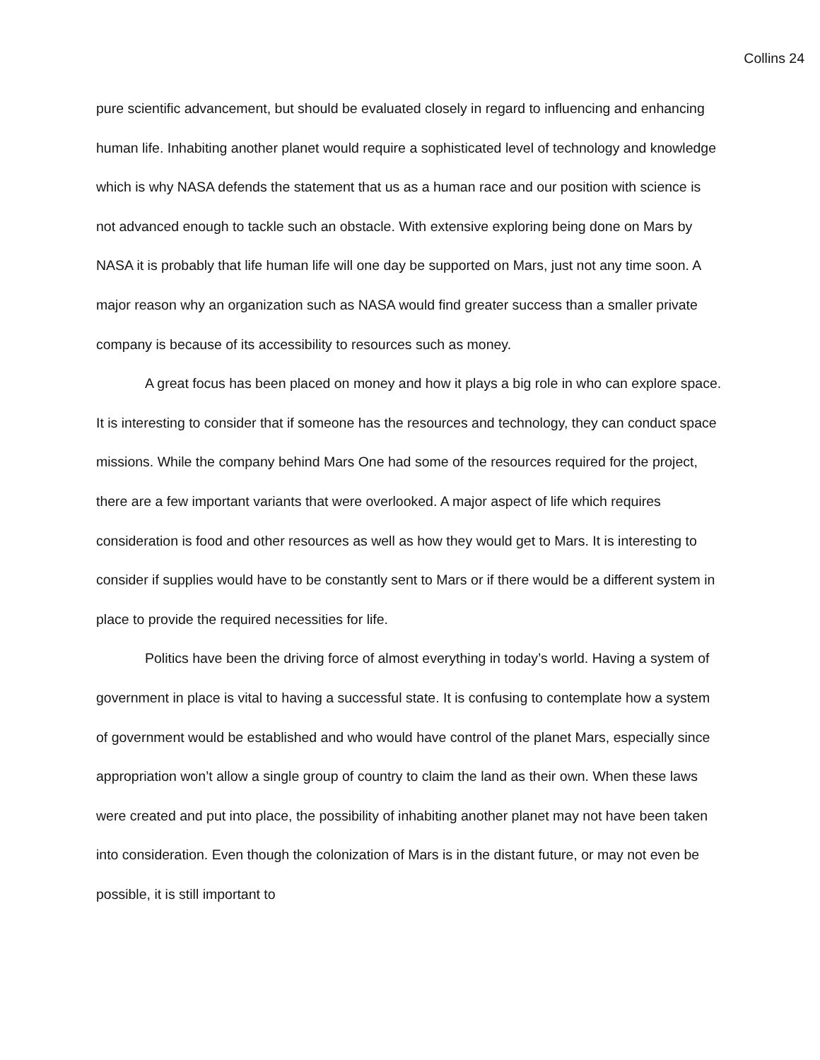Collins 24
pure scientific advancement, but should be evaluated closely in regard to influencing and enhancing human life. Inhabiting another planet would require a sophisticated level of technology and knowledge which is why NASA defends the statement that us as a human race and our position with science is not advanced enough to tackle such an obstacle. With extensive exploring being done on Mars by NASA it is probably that life human life will one day be supported on Mars, just not any time soon. A major reason why an organization such as NASA would find greater success than a smaller private company is because of its accessibility to resources such as money.
A great focus has been placed on money and how it plays a big role in who can explore space. It is interesting to consider that if someone has the resources and technology, they can conduct space missions. While the company behind Mars One had some of the resources required for the project, there are a few important variants that were overlooked. A major aspect of life which requires consideration is food and other resources as well as how they would get to Mars. It is interesting to consider if supplies would have to be constantly sent to Mars or if there would be a different system in place to provide the required necessities for life.
Politics have been the driving force of almost everything in today’s world. Having a system of government in place is vital to having a successful state. It is confusing to contemplate how a system of government would be established and who would have control of the planet Mars, especially since appropriation won’t allow a single group of country to claim the land as their own. When these laws were created and put into place, the possibility of inhabiting another planet may not have been taken into consideration. Even though the colonization of Mars is in the distant future, or may not even be possible, it is still important to